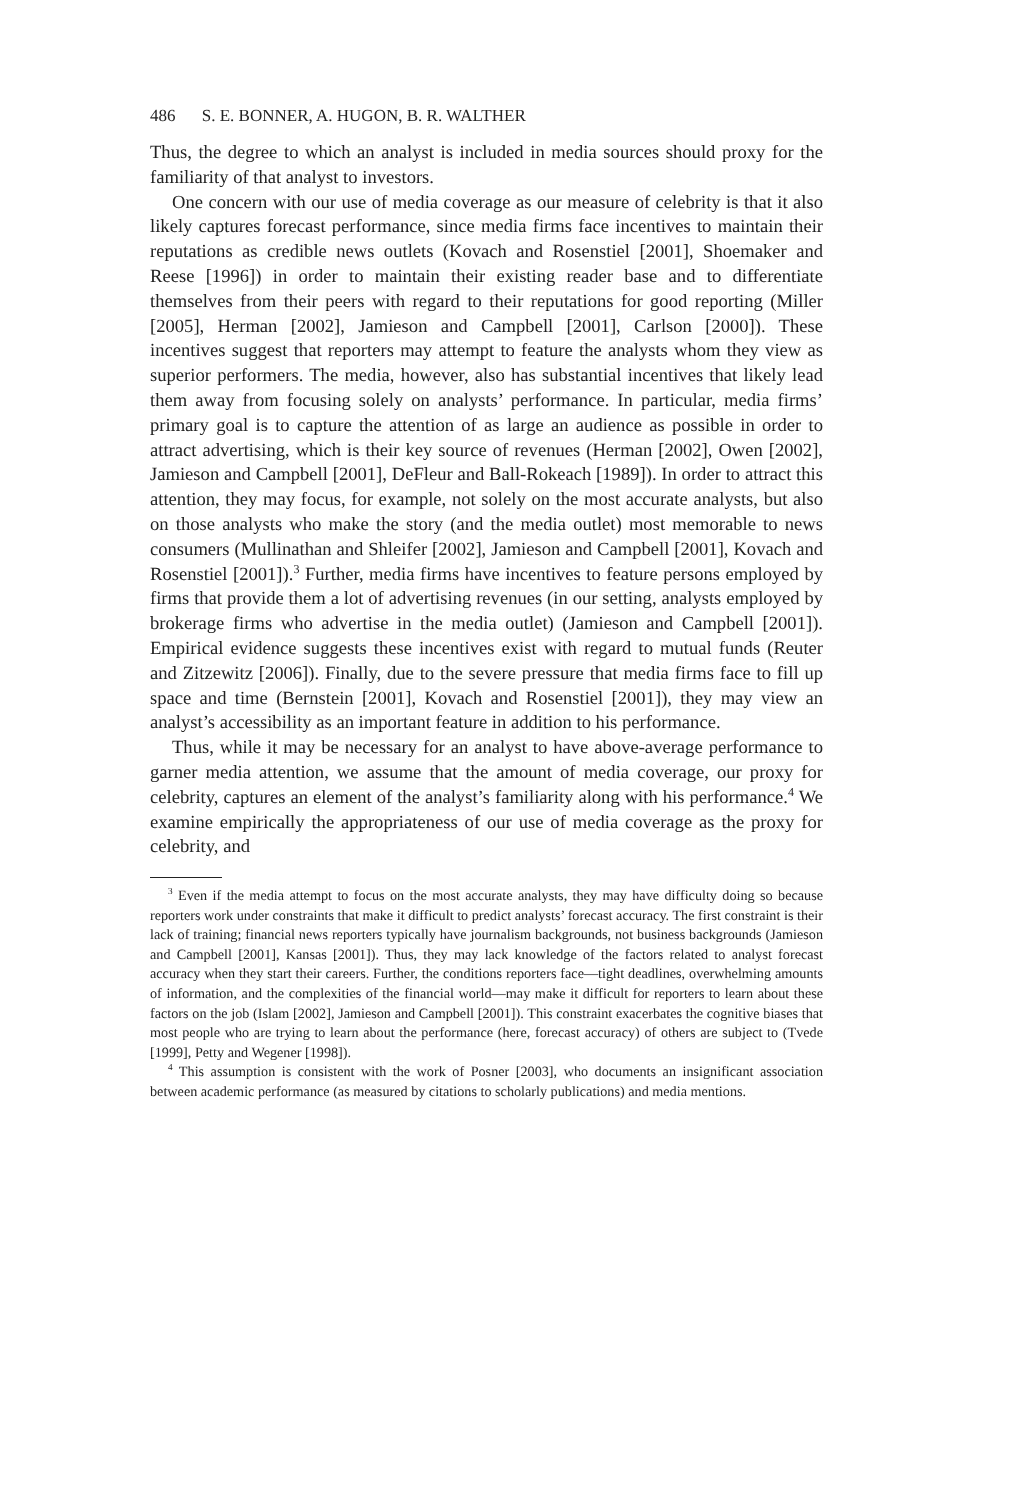486 S. E. BONNER, A. HUGON, B. R. WALTHER
Thus, the degree to which an analyst is included in media sources should proxy for the familiarity of that analyst to investors.
One concern with our use of media coverage as our measure of celebrity is that it also likely captures forecast performance, since media firms face incentives to maintain their reputations as credible news outlets (Kovach and Rosenstiel [2001], Shoemaker and Reese [1996]) in order to maintain their existing reader base and to differentiate themselves from their peers with regard to their reputations for good reporting (Miller [2005], Herman [2002], Jamieson and Campbell [2001], Carlson [2000]). These incentives suggest that reporters may attempt to feature the analysts whom they view as superior performers. The media, however, also has substantial incentives that likely lead them away from focusing solely on analysts’ performance. In particular, media firms’ primary goal is to capture the attention of as large an audience as possible in order to attract advertising, which is their key source of revenues (Herman [2002], Owen [2002], Jamieson and Campbell [2001], DeFleur and Ball-Rokeach [1989]). In order to attract this attention, they may focus, for example, not solely on the most accurate analysts, but also on those analysts who make the story (and the media outlet) most memorable to news consumers (Mullinathan and Shleifer [2002], Jamieson and Campbell [2001], Kovach and Rosenstiel [2001]).<sup>3</sup> Further, media firms have incentives to feature persons employed by firms that provide them a lot of advertising revenues (in our setting, analysts employed by brokerage firms who advertise in the media outlet) (Jamieson and Campbell [2001]). Empirical evidence suggests these incentives exist with regard to mutual funds (Reuter and Zitzewitz [2006]). Finally, due to the severe pressure that media firms face to fill up space and time (Bernstein [2001], Kovach and Rosenstiel [2001]), they may view an analyst’s accessibility as an important feature in addition to his performance.
Thus, while it may be necessary for an analyst to have above-average performance to garner media attention, we assume that the amount of media coverage, our proxy for celebrity, captures an element of the analyst’s familiarity along with his performance.<sup>4</sup> We examine empirically the appropriateness of our use of media coverage as the proxy for celebrity, and
<sup>3</sup> Even if the media attempt to focus on the most accurate analysts, they may have difficulty doing so because reporters work under constraints that make it difficult to predict analysts’ forecast accuracy. The first constraint is their lack of training; financial news reporters typically have journalism backgrounds, not business backgrounds (Jamieson and Campbell [2001], Kansas [2001]). Thus, they may lack knowledge of the factors related to analyst forecast accuracy when they start their careers. Further, the conditions reporters face—tight deadlines, overwhelming amounts of information, and the complexities of the financial world—may make it difficult for reporters to learn about these factors on the job (Islam [2002], Jamieson and Campbell [2001]). This constraint exacerbates the cognitive biases that most people who are trying to learn about the performance (here, forecast accuracy) of others are subject to (Tvede [1999], Petty and Wegener [1998]).
<sup>4</sup> This assumption is consistent with the work of Posner [2003], who documents an insignificant association between academic performance (as measured by citations to scholarly publications) and media mentions.